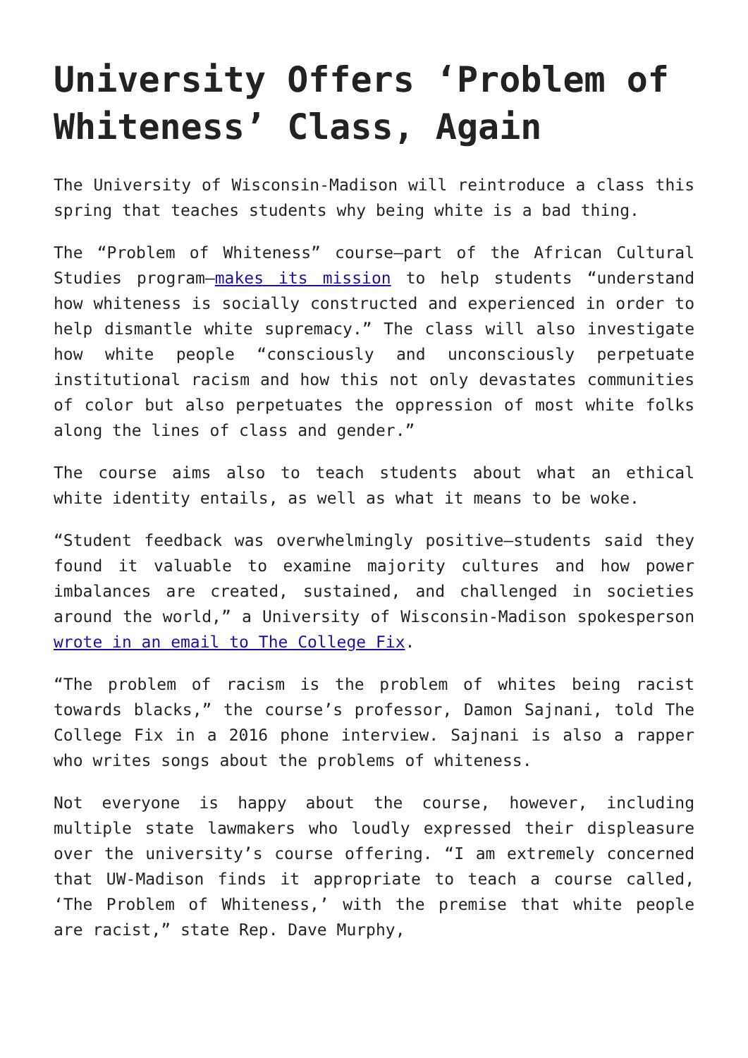University Offers ‘Problem of Whiteness’ Class, Again
The University of Wisconsin-Madison will reintroduce a class this spring that teaches students why being white is a bad thing.
The “Problem of Whiteness” course—part of the African Cultural Studies program—makes its mission to help students “understand how whiteness is socially constructed and experienced in order to help dismantle white supremacy.” The class will also investigate how white people “consciously and unconsciously perpetuate institutional racism and how this not only devastates communities of color but also perpetuates the oppression of most white folks along the lines of class and gender.”
The course aims also to teach students about what an ethical white identity entails, as well as what it means to be woke.
“Student feedback was overwhelmingly positive—students said they found it valuable to examine majority cultures and how power imbalances are created, sustained, and challenged in societies around the world,” a University of Wisconsin-Madison spokesperson wrote in an email to The College Fix.
“The problem of racism is the problem of whites being racist towards blacks,” the course’s professor, Damon Sajnani, told The College Fix in a 2016 phone interview. Sajnani is also a rapper who writes songs about the problems of whiteness.
Not everyone is happy about the course, however, including multiple state lawmakers who loudly expressed their displeasure over the university’s course offering. “I am extremely concerned that UW-Madison finds it appropriate to teach a course called, ‘The Problem of Whiteness,’ with the premise that white people are racist,” state Rep. Dave Murphy,